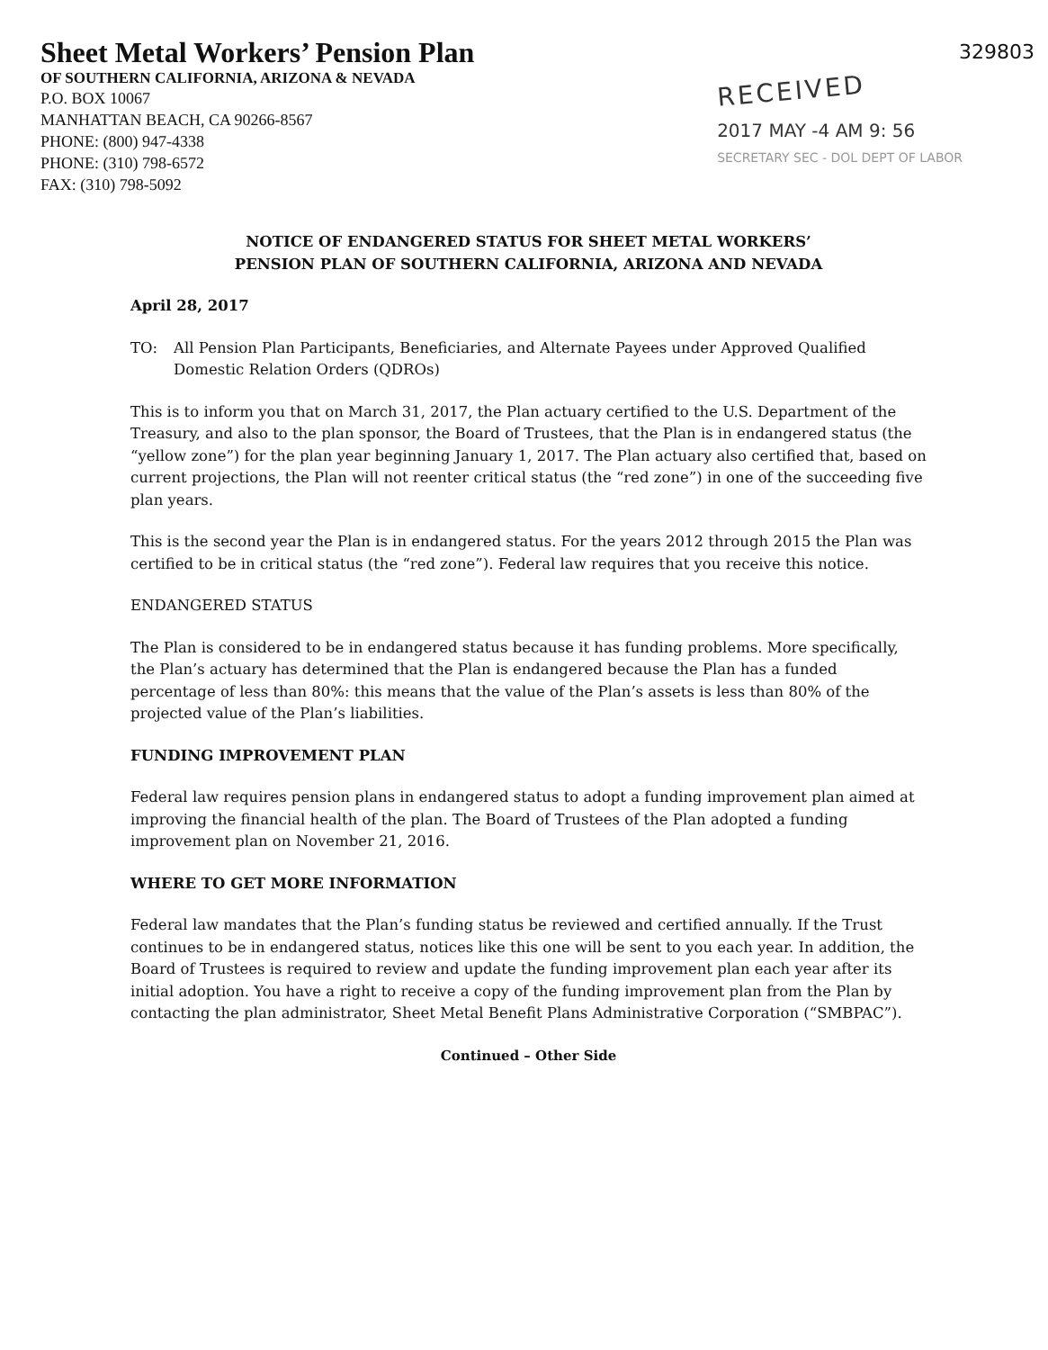329803
Sheet Metal Workers’ Pension Plan
OF SOUTHERN CALIFORNIA, ARIZONA & NEVADA
P.O. BOX 10067
MANHATTAN BEACH, CA 90266-8567
PHONE: (800) 947-4338
PHONE: (310) 798-6572
FAX: (310) 798-5092
RECEIVED
2017 MAY -4 AM 9: 56
SECRETARY SEC - DOL DEPT OF LABOR
NOTICE OF ENDANGERED STATUS FOR SHEET METAL WORKERS’
PENSION PLAN OF SOUTHERN CALIFORNIA, ARIZONA AND NEVADA
April 28, 2017
TO: All Pension Plan Participants, Beneficiaries, and Alternate Payees under Approved Qualified Domestic Relation Orders (QDROs)
This is to inform you that on March 31, 2017, the Plan actuary certified to the U.S. Department of the Treasury, and also to the plan sponsor, the Board of Trustees, that the Plan is in endangered status (the “yellow zone”) for the plan year beginning January 1, 2017. The Plan actuary also certified that, based on current projections, the Plan will not reenter critical status (the “red zone”) in one of the succeeding five plan years.
This is the second year the Plan is in endangered status. For the years 2012 through 2015 the Plan was certified to be in critical status (the “red zone”). Federal law requires that you receive this notice.
ENDANGERED STATUS
The Plan is considered to be in endangered status because it has funding problems. More specifically, the Plan’s actuary has determined that the Plan is endangered because the Plan has a funded percentage of less than 80%: this means that the value of the Plan’s assets is less than 80% of the projected value of the Plan’s liabilities.
FUNDING IMPROVEMENT PLAN
Federal law requires pension plans in endangered status to adopt a funding improvement plan aimed at improving the financial health of the plan. The Board of Trustees of the Plan adopted a funding improvement plan on November 21, 2016.
WHERE TO GET MORE INFORMATION
Federal law mandates that the Plan’s funding status be reviewed and certified annually. If the Trust continues to be in endangered status, notices like this one will be sent to you each year. In addition, the Board of Trustees is required to review and update the funding improvement plan each year after its initial adoption. You have a right to receive a copy of the funding improvement plan from the Plan by contacting the plan administrator, Sheet Metal Benefit Plans Administrative Corporation (“SMBPAC”).
Continued – Other Side